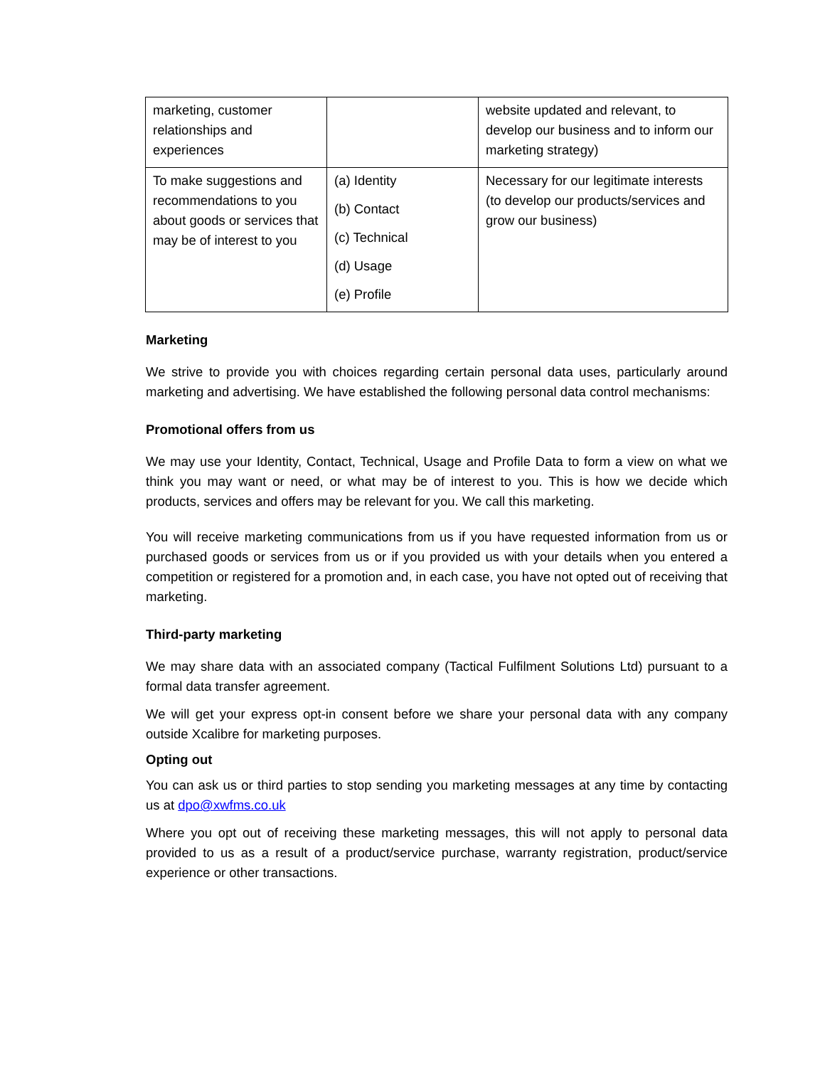| marketing, customer relationships and experiences | | website updated and relevant, to develop our business and to inform our marketing strategy) |
| To make suggestions and recommendations to you about goods or services that may be of interest to you | (a) Identity (b) Contact (c) Technical (d) Usage (e) Profile | Necessary for our legitimate interests (to develop our products/services and grow our business) |
Marketing
We strive to provide you with choices regarding certain personal data uses, particularly around marketing and advertising. We have established the following personal data control mechanisms:
Promotional offers from us
We may use your Identity, Contact, Technical, Usage and Profile Data to form a view on what we think you may want or need, or what may be of interest to you. This is how we decide which products, services and offers may be relevant for you. We call this marketing.
You will receive marketing communications from us if you have requested information from us or purchased goods or services from us or if you provided us with your details when you entered a competition or registered for a promotion and, in each case, you have not opted out of receiving that marketing.
Third-party marketing
We may share data with an associated company (Tactical Fulfilment Solutions Ltd) pursuant to a formal data transfer agreement.
We will get your express opt-in consent before we share your personal data with any company outside Xcalibre for marketing purposes.
Opting out
You can ask us or third parties to stop sending you marketing messages at any time by contacting us at dpo@xwfms.co.uk
Where you opt out of receiving these marketing messages, this will not apply to personal data provided to us as a result of a product/service purchase, warranty registration, product/service experience or other transactions.